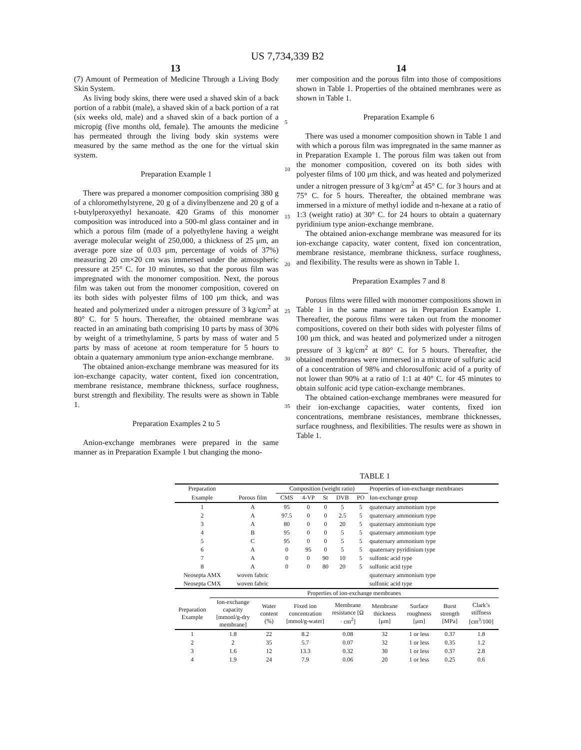US 7,734,339 B2
13 14
(7) Amount of Permeation of Medicine Through a Living Body Skin System.
As living body skins, there were used a shaved skin of a back portion of a rabbit (male), a shaved skin of a back portion of a rat (six weeks old, male) and a shaved skin of a back portion of a micropig (five months old, female). The amounts the medicine has permeated through the living body skin systems were measured by the same method as the one for the virtual skin system.
Preparation Example 1
There was prepared a monomer composition comprising 380 g of a chloromethylstyrene, 20 g of a divinylbenzene and 20 g of a t-butylperoxyethyl hexanoate. 420 Grams of this monomer composition was introduced into a 500-ml glass container and in which a porous film (made of a polyethylene having a weight average molecular weight of 250,000, a thickness of 25 μm, an average pore size of 0.03 μm, percentage of voids of 37%) measuring 20 cm×20 cm was immersed under the atmospheric pressure at 25° C. for 10 minutes, so that the porous film was impregnated with the monomer composition. Next, the porous film was taken out from the monomer composition, covered on its both sides with polyester films of 100 μm thick, and was heated and polymerized under a nitrogen pressure of 3 kg/cm<sup>2</sup> at 80° C. for 5 hours. Thereafter, the obtained membrane was reacted in an aminating bath comprising 10 parts by mass of 30% by weight of a trimethylamine, 5 parts by mass of water and 5 parts by mass of acetone at room temperature for 5 hours to obtain a quaternary ammonium type anion-exchange membrane.
The obtained anion-exchange membrane was measured for its ion-exchange capacity, water content, fixed ion concentration, membrane resistance, membrane thickness, surface roughness, burst strength and flexibility. The results were as shown in Table 1.
Preparation Examples 2 to 5
Anion-exchange membranes were prepared in the same manner as in Preparation Example 1 but changing the mono-
5
10
15
20
25
30
35
mer composition and the porous film into those of compositions shown in Table 1. Properties of the obtained membranes were as shown in Table 1.
Preparation Example 6
There was used a monomer composition shown in Table 1 and with which a porous film was impregnated in the same manner as in Preparation Example 1. The porous film was taken out from the monomer composition, covered on its both sides with polyester films of 100 μm thick, and was heated and polymerized under a nitrogen pressure of 3 kg/cm<sup>2</sup> at 45° C. for 3 hours and at 75° C. for 5 hours. Thereafter, the obtained membrane was immersed in a mixture of methyl iodide and n-hexane at a ratio of 1:3 (weight ratio) at 30° C. for 24 hours to obtain a quaternary pyridinium type anion-exchange membrane.
The obtained anion-exchange membrane was measured for its ion-exchange capacity, water content, fixed ion concentration, membrane resistance, membrane thickness, surface roughness, and flexibility. The results were as shown in Table 1.
Preparation Examples 7 and 8
Porous films were filled with monomer compositions shown in Table 1 in the same manner as in Preparation Example 1. Thereafter, the porous films were taken out from the monomer compositions, covered on their both sides with polyester films of 100 μm thick, and was heated and polymerized under a nitrogen pressure of 3 kg/cm<sup>2</sup> at 80° C. for 5 hours. Thereafter, the obtained membranes were immersed in a mixture of sulfuric acid of a concentration of 98% and chlorosulfonic acid of a purity of not lower than 90% at a ratio of 1:1 at 40° C. for 45 minutes to obtain sulfonic acid type cation-exchange membranes.
The obtained cation-exchange membranes were measured for their ion-exchange capacities, water contents, fixed ion concentrations, membrane resistances, membrane thicknesses, surface roughness, and flexibilities. The results were as shown in Table 1.
TABLE 1
| Preparation | | Composition (weight ratio) | | | | | Properties of ion-exchange membranes |
| --- | --- | --- | --- | --- | --- | --- | --- |
| Example | Porous film | CMS | 4-VP | St | DVB | PO | Ion-exchange group |
| 1 | A | 95 | 0 | 0 | 5 | 5 | quaternary ammonium type |
| 2 | A | 97.5 | 0 | 0 | 2.5 | 5 | quaternary ammonium type |
| 3 | A | 80 | 0 | 0 | 20 | 5 | quaternary ammonium type |
| 4 | B | 95 | 0 | 0 | 5 | 5 | quaternary ammonium type |
| 5 | C | 95 | 0 | 0 | 5 | 5 | quaternary ammonium type |
| 6 | A | 0 | 95 | 0 | 5 | 5 | quaternary pyridinium type |
| 7 | A | 0 | 0 | 90 | 10 | 5 | sulfonic acid type |
| 8 | A | 0 | 0 | 80 | 20 | 5 | sulfonic acid type |
| Neosepta AMX | woven fabric | | | | | | quaternary ammonium type |
| Neosepta CMX | woven fabric | | | | | | sulfonic acid type |
| | Properties of ion-exchange membranes | | | | | | | |
| --- | --- | --- | --- | --- | --- | --- | --- | --- |
| Preparation Example | Ion-exchange capacity [mmonl/g-dry membrane] | Water content (%) | Fixed ion concentration [mmol/g-water] | Membrane resistance [Ω · cm<sup>2</sup>] | Membrane thickness [μm] | Surface roughness [μm] | Burst strength [MPa] | Clark’s stiffness [cm<sup>3</sup>/100] |
| 1 | 1.8 | 22 | 8.2 | 0.08 | 32 | 1 or less | 0.37 | 1.8 |
| 2 | 2 | 35 | 5.7 | 0.07 | 32 | 1 or less | 0.35 | 1.2 |
| 3 | 1.6 | 12 | 13.3 | 0.32 | 30 | 1 or less | 0.37 | 2.8 |
| 4 | 1.9 | 24 | 7.9 | 0.06 | 20 | 1 or less | 0.25 | 0.6 |